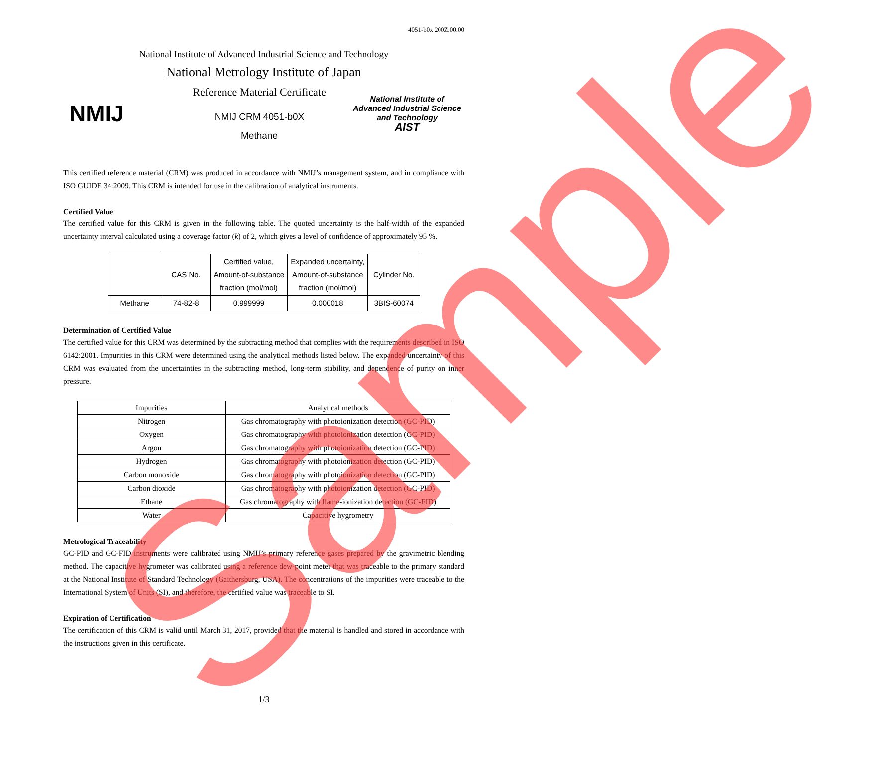4051-b0x 200Z.00.00
National Institute of Advanced Industrial Science and Technology
National Metrology Institute of Japan
NMIJ
Reference Material Certificate
NMIJ CRM 4051-b0X
Methane
National Institute of
Advanced Industrial Science
and Technology
AIST
This certified reference material (CRM) was produced in accordance with NMIJ’s management system, and in compliance with ISO GUIDE 34:2009. This CRM is intended for use in the calibration of analytical instruments.
Certified Value
The certified value for this CRM is given in the following table. The quoted uncertainty is the half-width of the expanded uncertainty interval calculated using a coverage factor (k) of 2, which gives a level of confidence of approximately 95 %.
| | CAS No. | Certified value, Amount-of-substance fraction (mol/mol) | Expanded uncertainty, Amount-of-substance fraction (mol/mol) | Cylinder No. |
| --- | --- | --- | --- | --- |
| Methane | 74-82-8 | 0.999999 | 0.000018 | 3BIS-60074 |
Determination of Certified Value
The certified value for this CRM was determined by the subtracting method that complies with the requirements described in ISO 6142:2001. Impurities in this CRM were determined using the analytical methods listed below. The expanded uncertainty of this CRM was evaluated from the uncertainties in the subtracting method, long-term stability, and dependence of purity on inner pressure.
| Impurities | Analytical methods |
| --- | --- |
| Nitrogen | Gas chromatography with photoionization detection (GC-PID) |
| Oxygen | Gas chromatography with photoionization detection (GC-PID) |
| Argon | Gas chromatography with photoionization detection (GC-PID) |
| Hydrogen | Gas chromatography with photoionization detection (GC-PID) |
| Carbon monoxide | Gas chromatography with photoionization detection (GC-PID) |
| Carbon dioxide | Gas chromatography with photoionization detection (GC-PID) |
| Ethane | Gas chromatography with flame-ionization detection (GC-FID) |
| Water | Capacitive hygrometry |
Metrological Traceability
GC-PID and GC-FID instruments were calibrated using NMIJ’s primary reference gases prepared by the gravimetric blending method. The capacitive hygrometer was calibrated using a reference dew-point meter that was traceable to the primary standard at the National Institute of Standard Technology (Gaithersburg, USA). The concentrations of the impurities were traceable to the International System of Units (SI), and therefore, the certified value was traceable to SI.
Expiration of Certification
The certification of this CRM is valid until March 31, 2017, provided that the material is handled and stored in accordance with the instructions given in this certificate.
1/3
Sample